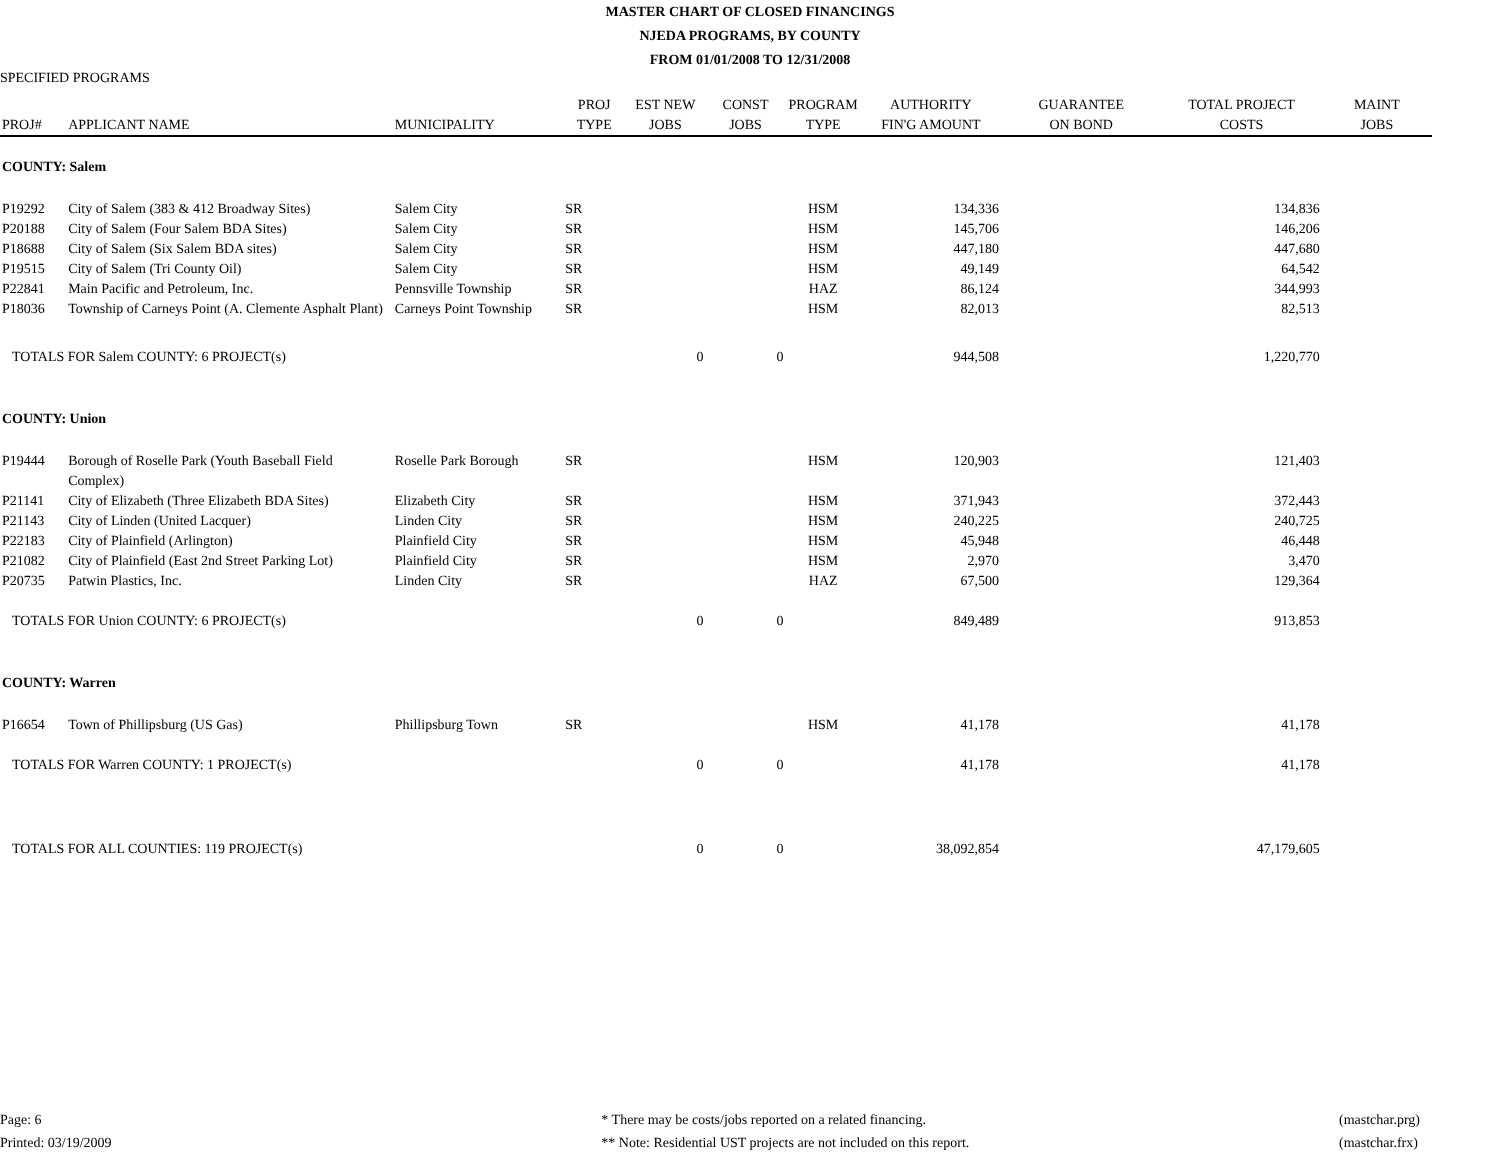MASTER CHART OF CLOSED FINANCINGS
NJEDA PROGRAMS, BY COUNTY
FROM 01/01/2008 TO 12/31/2008
SPECIFIED PROGRAMS
| PROJ# | APPLICANT NAME | MUNICIPALITY | PROJ TYPE | EST NEW JOBS | CONST JOBS | PROGRAM TYPE | AUTHORITY FIN'G AMOUNT | GUARANTEE ON BOND | TOTAL PROJECT COSTS | MAINT JOBS |
| --- | --- | --- | --- | --- | --- | --- | --- | --- | --- | --- |
| COUNTY: Salem | | | | | | | | | | |
| P19292 | City of Salem (383 & 412 Broadway Sites) | Salem City | SR | | | HSM | 134,336 | | 134,836 | |
| P20188 | City of Salem (Four Salem BDA Sites) | Salem City | SR | | | HSM | 145,706 | | 146,206 | |
| P18688 | City of Salem (Six Salem BDA sites) | Salem City | SR | | | HSM | 447,180 | | 447,680 | |
| P19515 | City of Salem (Tri County Oil) | Salem City | SR | | | HSM | 49,149 | | 64,542 | |
| P22841 | Main Pacific and Petroleum, Inc. | Pennsville Township | SR | | | HAZ | 86,124 | | 344,993 | |
| P18036 | Township of Carneys Point (A. Clemente Asphalt Plant) | Carneys Point Township | SR | | | HSM | 82,013 | | 82,513 | |
| TOTALS FOR Salem COUNTY: 6 PROJECT(s) | | | | 0 | 0 | | 944,508 | | 1,220,770 | |
| COUNTY: Union | | | | | | | | | | |
| P19444 | Borough of Roselle Park (Youth Baseball Field Complex) | Roselle Park Borough | SR | | | HSM | 120,903 | | 121,403 | |
| P21141 | City of Elizabeth (Three Elizabeth BDA Sites) | Elizabeth City | SR | | | HSM | 371,943 | | 372,443 | |
| P21143 | City of Linden (United Lacquer) | Linden City | SR | | | HSM | 240,225 | | 240,725 | |
| P22183 | City of Plainfield (Arlington) | Plainfield City | SR | | | HSM | 45,948 | | 46,448 | |
| P21082 | City of Plainfield (East 2nd Street Parking Lot) | Plainfield City | SR | | | HSM | 2,970 | | 3,470 | |
| P20735 | Patwin Plastics, Inc. | Linden City | SR | | | HAZ | 67,500 | | 129,364 | |
| TOTALS FOR Union COUNTY: 6 PROJECT(s) | | | | 0 | 0 | | 849,489 | | 913,853 | |
| COUNTY: Warren | | | | | | | | | | |
| P16654 | Town of Phillipsburg (US Gas) | Phillipsburg Town | SR | | | HSM | 41,178 | | 41,178 | |
| TOTALS FOR Warren COUNTY: 1 PROJECT(s) | | | | 0 | 0 | | 41,178 | | 41,178 | |
| TOTALS FOR ALL COUNTIES: 119 PROJECT(s) | | | | 0 | 0 | | 38,092,854 | | 47,179,605 | |
Page: 6
Printed: 03/19/2009
* There may be costs/jobs reported on a related financing.
** Note: Residential UST projects are not included on this report.
(mastchar.prg)
(mastchar.frx)